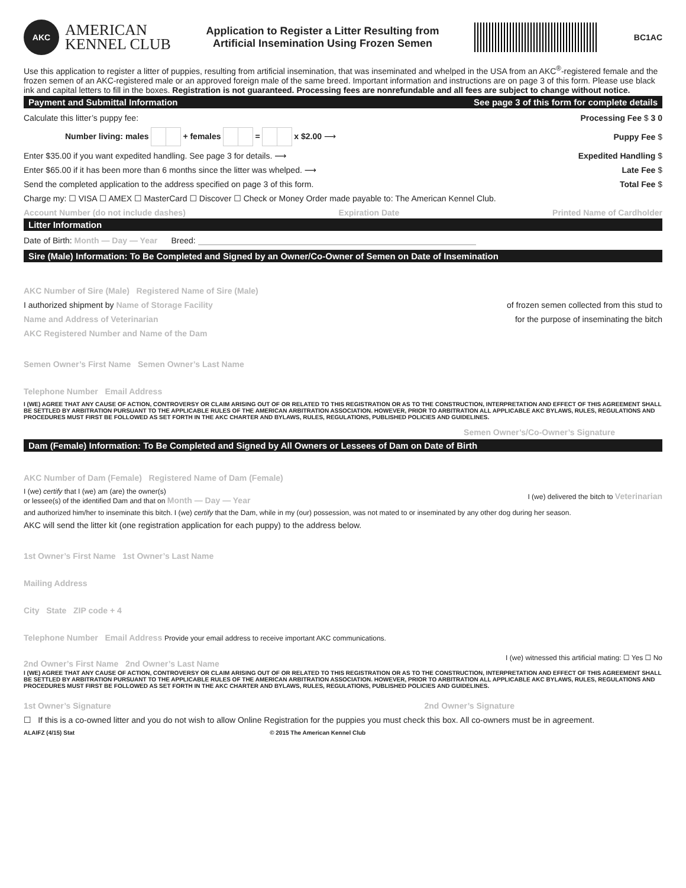AKC
AMERICAN
KENNEL CLUB
Application to Register a Litter Resulting from
Artificial Insemination Using Frozen Semen
BC1AC
Use this application to register a litter of puppies, resulting from artificial insemination, that was inseminated and whelped in the USA from an AKC<sup>®</sup>-registered female and the frozen semen of an AKC-registered male or an approved foreign male of the same breed. Important information and instructions are on page 3 of this form. Please use black ink and capital letters to fill in the boxes. Registration is not guaranteed. Processing fees are nonrefundable and all fees are subject to change without notice.
Payment and Submittal Information See page 3 of this form for complete details
Calculate this litter’s puppy fee: Processing Fee $ 3 0
Number living: males + females = x $2.00 ⟶ Puppy Fee $
Enter $35.00 if you want expedited handling. See page 3 for details. ⟶ Expedited Handling $
Enter $65.00 if it has been more than 6 months since the litter was whelped. ⟶ Late Fee $
Send the completed application to the address specified on page 3 of this form. Total Fee $
Charge my: ☐ VISA ☐ AMEX ☐ MasterCard ☐ Discover ☐ Check or Money Order made payable to: The American Kennel Club.
Account Number (do not include dashes) Expiration Date Printed Name of Cardholder
Litter Information
Date of Birth: Month — Day — Year Breed:
Sire (Male) Information: To Be Completed and Signed by an Owner/Co-Owner of Semen on Date of Insemination
AKC Number of Sire (Male) Registered Name of Sire (Male)
I authorized shipment by Name of Storage Facility of frozen semen collected from this stud to
Name and Address of Veterinarian for the purpose of inseminating the bitch
AKC Registered Number and Name of the Dam
Semen Owner’s First Name Semen Owner’s Last Name
Telephone Number Email Address
I (WE) AGREE THAT ANY CAUSE OF ACTION, CONTROVERSY OR CLAIM ARISING OUT OF OR RELATED TO THIS REGISTRATION OR AS TO THE CONSTRUCTION, INTERPRETATION AND EFFECT OF THIS AGREEMENT SHALL BE SETTLED BY ARBITRATION PURSUANT TO THE APPLICABLE RULES OF THE AMERICAN ARBITRATION ASSOCIATION. HOWEVER, PRIOR TO ARBITRATION ALL APPLICABLE AKC BYLAWS, RULES, REGULATIONS AND PROCEDURES MUST FIRST BE FOLLOWED AS SET FORTH IN THE AKC CHARTER AND BYLAWS, RULES, REGULATIONS, PUBLISHED POLICIES AND GUIDELINES.
Semen Owner’s/Co-Owner’s Signature
Dam (Female) Information: To Be Completed and Signed by All Owners or Lessees of Dam on Date of Birth
AKC Number of Dam (Female) Registered Name of Dam (Female)
I (we) certify that I (we) am (are) the owner(s)
or lessee(s) of the identified Dam and that on Month — Day — Year I (we) delivered the bitch to Veterinarian
and authorized him/her to inseminate this bitch. I (we) certify that the Dam, while in my (our) possession, was not mated to or inseminated by any other dog during her season.
AKC will send the litter kit (one registration application for each puppy) to the address below.
1st Owner’s First Name 1st Owner’s Last Name
Mailing Address
City State ZIP code + 4
Telephone Number Email Address Provide your email address to receive important AKC communications.
2nd Owner’s First Name 2nd Owner’s Last Name I (we) witnessed this artificial mating: ☐ Yes ☐ No
I (WE) AGREE THAT ANY CAUSE OF ACTION, CONTROVERSY OR CLAIM ARISING OUT OF OR RELATED TO THIS REGISTRATION OR AS TO THE CONSTRUCTION, INTERPRETATION AND EFFECT OF THIS AGREEMENT SHALL BE SETTLED BY ARBITRATION PURSUANT TO THE APPLICABLE RULES OF THE AMERICAN ARBITRATION ASSOCIATION. HOWEVER, PRIOR TO ARBITRATION ALL APPLICABLE AKC BYLAWS, RULES, REGULATIONS AND PROCEDURES MUST FIRST BE FOLLOWED AS SET FORTH IN THE AKC CHARTER AND BYLAWS, RULES, REGULATIONS, PUBLISHED POLICIES AND GUIDELINES.
1st Owner’s Signature 2nd Owner’s Signature
☐ If this is a co-owned litter and you do not wish to allow Online Registration for the puppies you must check this box. All co-owners must be in agreement.
ALAIFZ (4/15) Stat © 2015 The American Kennel Club